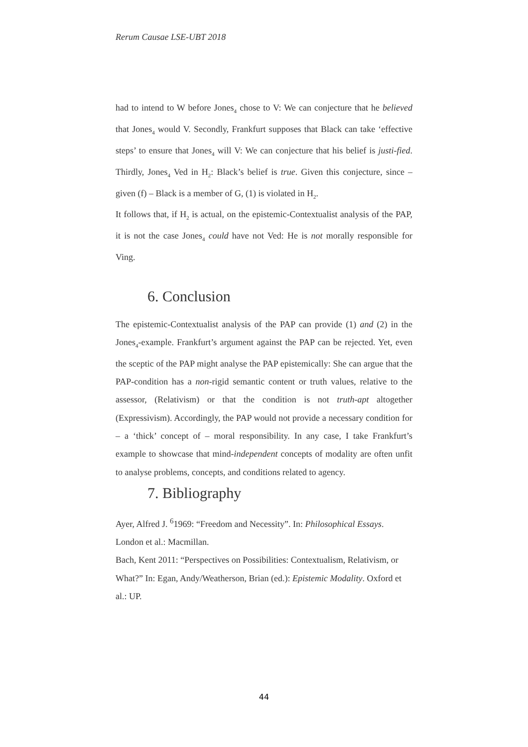Rerum Causae LSE-UBT 2018
had to intend to W before Jones<sub>4</sub> chose to V: We can conjecture that he believed that Jones<sub>4</sub> would V. Secondly, Frankfurt supposes that Black can take ‘effective steps’ to ensure that Jones<sub>4</sub> will V: We can conjecture that his belief is justi-fied. Thirdly, Jones<sub>4</sub> Ved in H<sub>2</sub>: Black’s belief is true. Given this conjecture, since – given (f) – Black is a member of G, (1) is violated in H<sub>2</sub>.
It follows that, if H<sub>2</sub> is actual, on the epistemic-Contextualist analysis of the PAP, it is not the case Jones<sub>4</sub> could have not Ved: He is not morally responsible for Ving.
6. Conclusion
The epistemic-Contextualist analysis of the PAP can provide (1) and (2) in the Jones<sub>4</sub>-example. Frankfurt’s argument against the PAP can be rejected. Yet, even the sceptic of the PAP might analyse the PAP epistemically: She can argue that the PAP-condition has a non-rigid semantic content or truth values, relative to the assessor, (Relativism) or that the condition is not truth-apt altogether (Expressivism). Accordingly, the PAP would not provide a necessary condition for – a ‘thick’ concept of – moral responsibility. In any case, I take Frankfurt’s example to showcase that mind-independent concepts of modality are often unfit to analyse problems, concepts, and conditions related to agency.
7. Bibliography
Ayer, Alfred J. <sup>6</sup>1969: “Freedom and Necessity”. In: Philosophical Essays. London et al.: Macmillan.
Bach, Kent 2011: “Perspectives on Possibilities: Contextualism, Relativism, or What?” In: Egan, Andy/Weatherson, Brian (ed.): Epistemic Modality. Oxford et al.: UP.
44